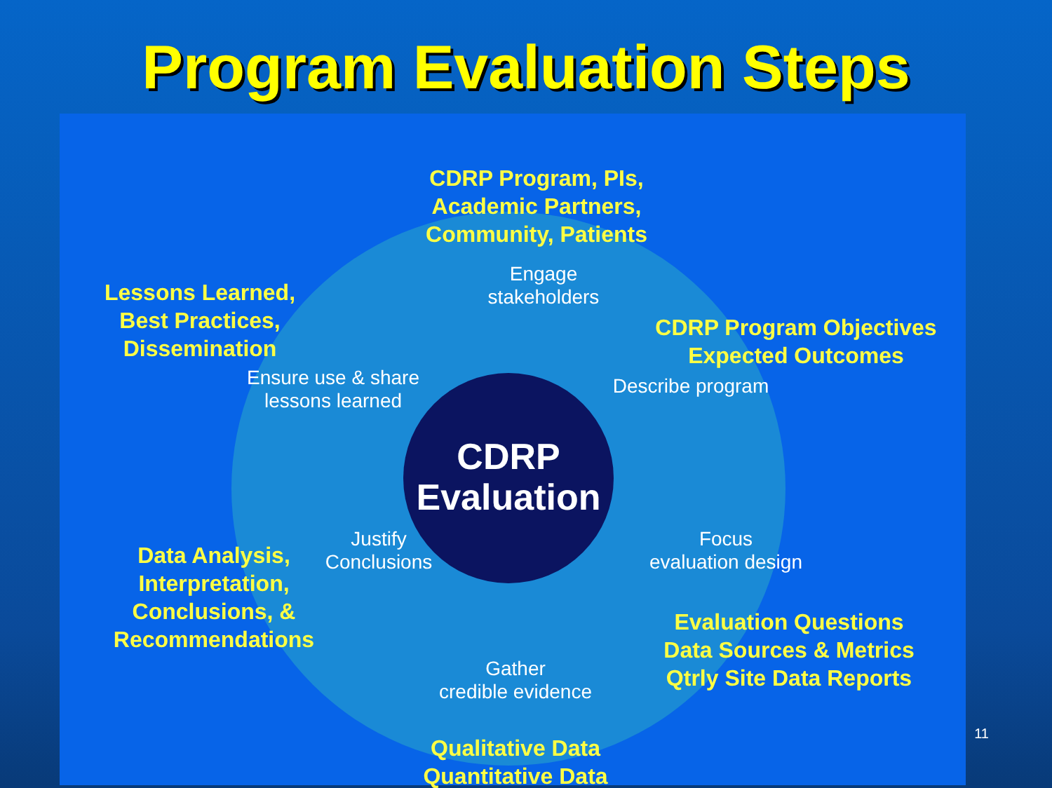Program Evaluation Steps
CDRP Program, PIs,
Academic Partners,
Community, Patients
Engage
stakeholders
Lessons Learned,
Best Practices,
Dissemination
CDRP Program Objectives
Expected Outcomes
Ensure use & share
lessons learned
Describe program
CDRP
Evaluation
Focus
evaluation design
Justify
Conclusions
Data Analysis,
Interpretation,
Conclusions, &
Recommendations
Evaluation Questions
Data Sources & Metrics
Qtrly Site Data Reports
Gather
credible evidence
Qualitative Data
Quantitative Data
11